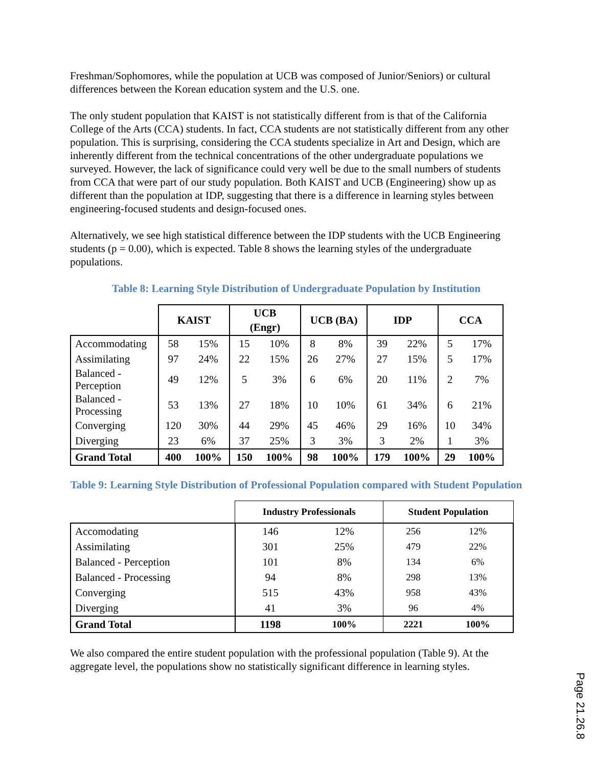Freshman/Sophomores, while the population at UCB was composed of Junior/Seniors) or cultural differences between the Korean education system and the U.S. one.
The only student population that KAIST is not statistically different from is that of the California College of the Arts (CCA) students. In fact, CCA students are not statistically different from any other population. This is surprising, considering the CCA students specialize in Art and Design, which are inherently different from the technical concentrations of the other undergraduate populations we surveyed. However, the lack of significance could very well be due to the small numbers of students from CCA that were part of our study population. Both KAIST and UCB (Engineering) show up as different than the population at IDP, suggesting that there is a difference in learning styles between engineering-focused students and design-focused ones.
Alternatively, we see high statistical difference between the IDP students with the UCB Engineering students (p = 0.00), which is expected. Table 8 shows the learning styles of the undergraduate populations.
Table 8: Learning Style Distribution of Undergraduate Population by Institution
| | KAIST | | UCB (Engr) | | UCB (BA) | | IDP | | CCA | |
| --- | --- | --- | --- | --- | --- | --- | --- | --- | --- | --- |
| Accommodating | 58 | 15% | 15 | 10% | 8 | 8% | 39 | 22% | 5 | 17% |
| Assimilating | 97 | 24% | 22 | 15% | 26 | 27% | 27 | 15% | 5 | 17% |
| Balanced - Perception | 49 | 12% | 5 | 3% | 6 | 6% | 20 | 11% | 2 | 7% |
| Balanced - Processing | 53 | 13% | 27 | 18% | 10 | 10% | 61 | 34% | 6 | 21% |
| Converging | 120 | 30% | 44 | 29% | 45 | 46% | 29 | 16% | 10 | 34% |
| Diverging | 23 | 6% | 37 | 25% | 3 | 3% | 3 | 2% | 1 | 3% |
| Grand Total | 400 | 100% | 150 | 100% | 98 | 100% | 179 | 100% | 29 | 100% |
Table 9: Learning Style Distribution of Professional Population compared with Student Population
| | Industry Professionals | | Student Population | |
| --- | --- | --- | --- | --- |
| Accomodating | 146 | 12% | 256 | 12% |
| Assimilating | 301 | 25% | 479 | 22% |
| Balanced - Perception | 101 | 8% | 134 | 6% |
| Balanced - Processing | 94 | 8% | 298 | 13% |
| Converging | 515 | 43% | 958 | 43% |
| Diverging | 41 | 3% | 96 | 4% |
| Grand Total | 1198 | 100% | 2221 | 100% |
We also compared the entire student population with the professional population (Table 9). At the aggregate level, the populations show no statistically significant difference in learning styles.
Page 21.26.8